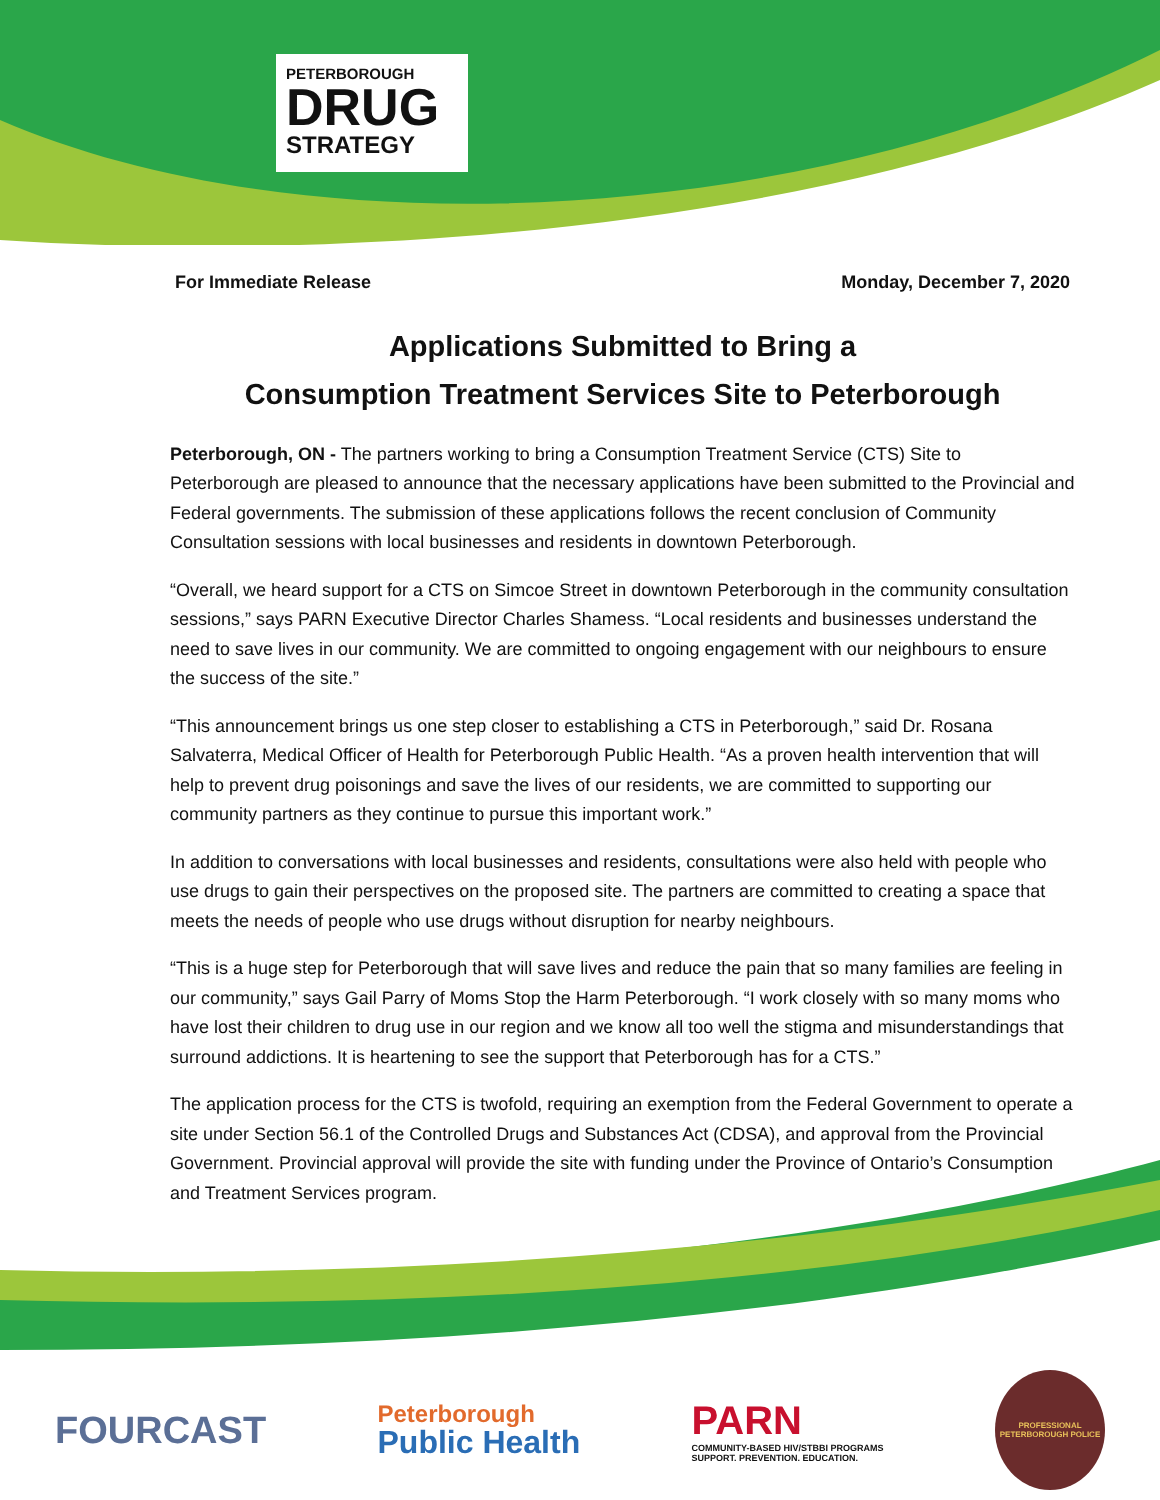PETERBOROUGH
DRUG
STRATEGY
For Immediate Release Monday, December 7, 2020
Applications Submitted to Bring a
Consumption Treatment Services Site to Peterborough
Peterborough, ON - The partners working to bring a Consumption Treatment Service (CTS) Site to Peterborough are pleased to announce that the necessary applications have been submitted to the Provincial and Federal governments. The submission of these applications follows the recent conclusion of Community Consultation sessions with local businesses and residents in downtown Peterborough.
“Overall, we heard support for a CTS on Simcoe Street in downtown Peterborough in the community consultation sessions,” says PARN Executive Director Charles Shamess. “Local residents and businesses understand the need to save lives in our community. We are committed to ongoing engagement with our neighbours to ensure the success of the site.”
“This announcement brings us one step closer to establishing a CTS in Peterborough,” said Dr. Rosana Salvaterra, Medical Officer of Health for Peterborough Public Health. “As a proven health intervention that will help to prevent drug poisonings and save the lives of our residents, we are committed to supporting our community partners as they continue to pursue this important work.”
In addition to conversations with local businesses and residents, consultations were also held with people who use drugs to gain their perspectives on the proposed site. The partners are committed to creating a space that meets the needs of people who use drugs without disruption for nearby neighbours.
“This is a huge step for Peterborough that will save lives and reduce the pain that so many families are feeling in our community,” says Gail Parry of Moms Stop the Harm Peterborough. “I work closely with so many moms who have lost their children to drug use in our region and we know all too well the stigma and misunderstandings that surround addictions. It is heartening to see the support that Peterborough has for a CTS.”
The application process for the CTS is twofold, requiring an exemption from the Federal Government to operate a site under Section 56.1 of the Controlled Drugs and Substances Act (CDSA), and approval from the Provincial Government. Provincial approval will provide the site with funding under the Province of Ontario’s Consumption and Treatment Services program.
FOURCAST
Peterborough
Public Health
PARN
COMMUNITY-BASED HIV/STBBI PROGRAMS
SUPPORT. PREVENTION. EDUCATION.
PROFESSIONAL
PETERBOROUGH POLICE